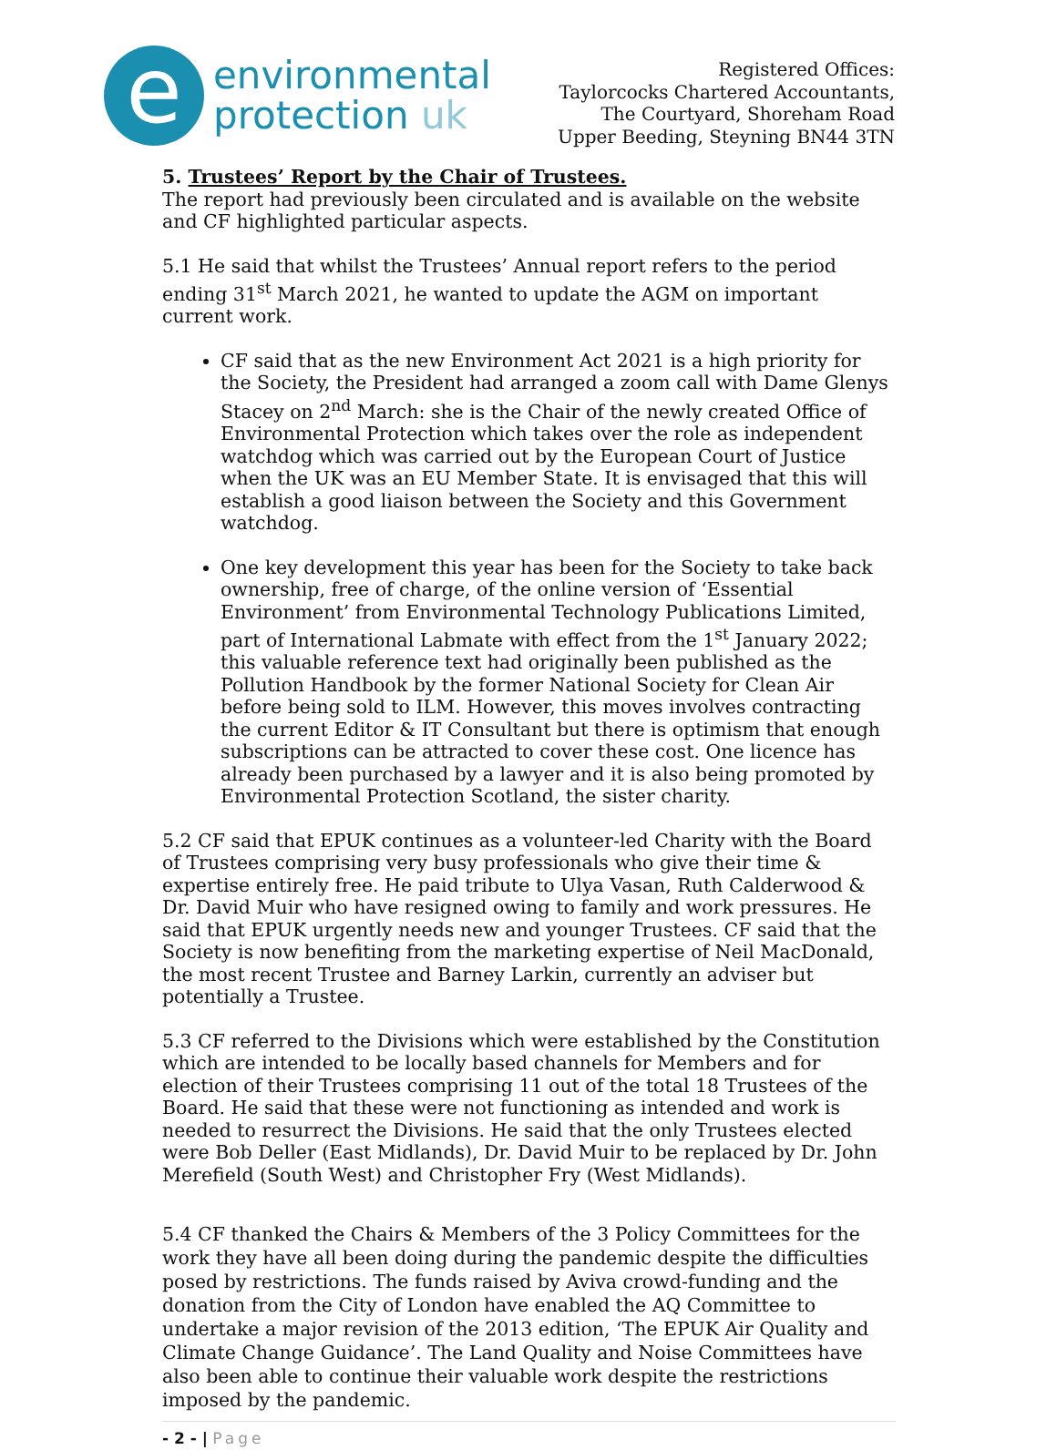e
environmental
protection uk
Registered Offices:
Taylorcocks Chartered Accountants,
The Courtyard, Shoreham Road
Upper Beeding, Steyning BN44 3TN
5. Trustees’ Report by the Chair of Trustees.
The report had previously been circulated and is available on the website and CF highlighted particular aspects.
5.1 He said that whilst the Trustees’ Annual report refers to the period ending 31<sup>st</sup> March 2021, he wanted to update the AGM on important current work.
CF said that as the new Environment Act 2021 is a high priority for the Society, the President had arranged a zoom call with Dame Glenys Stacey on 2<sup>nd</sup> March: she is the Chair of the newly created Office of Environmental Protection which takes over the role as independent watchdog which was carried out by the European Court of Justice when the UK was an EU Member State. It is envisaged that this will establish a good liaison between the Society and this Government watchdog.
One key development this year has been for the Society to take back ownership, free of charge, of the online version of ‘Essential Environment’ from Environmental Technology Publications Limited, part of International Labmate with effect from the 1<sup>st</sup> January 2022; this valuable reference text had originally been published as the Pollution Handbook by the former National Society for Clean Air before being sold to ILM. However, this moves involves contracting the current Editor & IT Consultant but there is optimism that enough subscriptions can be attracted to cover these cost. One licence has already been purchased by a lawyer and it is also being promoted by Environmental Protection Scotland, the sister charity.
5.2 CF said that EPUK continues as a volunteer-led Charity with the Board of Trustees comprising very busy professionals who give their time & expertise entirely free. He paid tribute to Ulya Vasan, Ruth Calderwood & Dr. David Muir who have resigned owing to family and work pressures. He said that EPUK urgently needs new and younger Trustees. CF said that the Society is now benefiting from the marketing expertise of Neil MacDonald, the most recent Trustee and Barney Larkin, currently an adviser but potentially a Trustee.
5.3 CF referred to the Divisions which were established by the Constitution which are intended to be locally based channels for Members and for election of their Trustees comprising 11 out of the total 18 Trustees of the Board. He said that these were not functioning as intended and work is needed to resurrect the Divisions. He said that the only Trustees elected were Bob Deller (East Midlands), Dr. David Muir to be replaced by Dr. John Merefield (South West) and Christopher Fry (West Midlands).
5.4 CF thanked the Chairs & Members of the 3 Policy Committees for the work they have all been doing during the pandemic despite the difficulties posed by restrictions. The funds raised by Aviva crowd-funding and the donation from the City of London have enabled the AQ Committee to undertake a major revision of the 2013 edition, ‘The EPUK Air Quality and Climate Change Guidance’. The Land Quality and Noise Committees have also been able to continue their valuable work despite the restrictions imposed by the pandemic.
- 2 - | Page